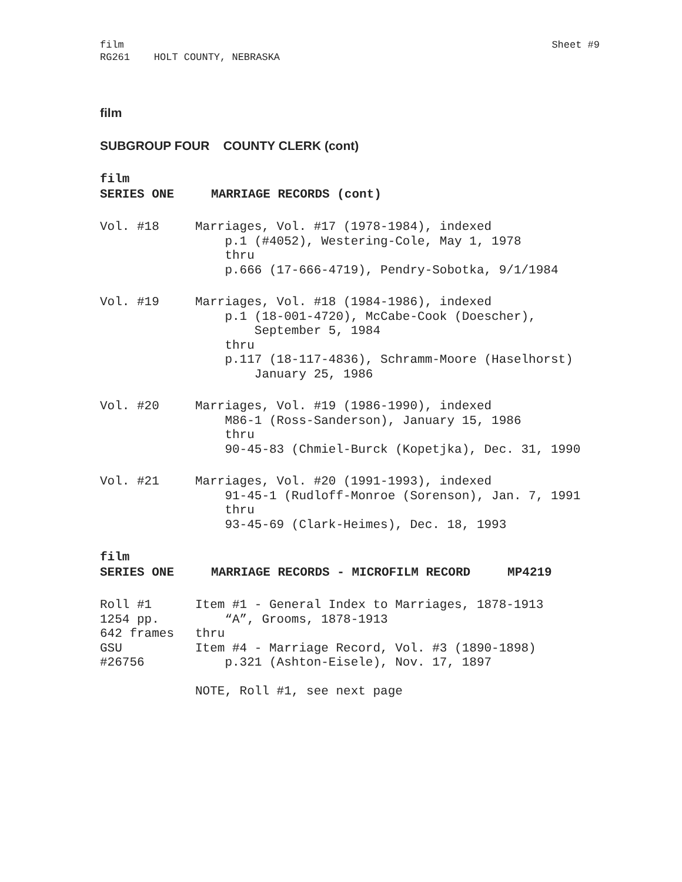film
RG261 HOLT COUNTY, NEBRASKA
Sheet #9
film
SUBGROUP FOUR COUNTY CLERK (cont)
film
SERIES ONE MARRIAGE RECORDS (cont)
Vol. #18
Marriages, Vol. #17 (1978-1984), indexed p.1 (#4052), Westering-Cole, May 1, 1978 thru p.666 (17-666-4719), Pendry-Sobotka, 9/1/1984
Vol. #19
Marriages, Vol. #18 (1984-1986), indexed p.1 (18-001-4720), McCabe-Cook (Doescher), September 5, 1984 thru p.117 (18-117-4836), Schramm-Moore (Haselhorst) January 25, 1986
Vol. #20
Marriages, Vol. #19 (1986-1990), indexed M86-1 (Ross-Sanderson), January 15, 1986 thru 90-45-83 (Chmiel-Burck (Kopetjka), Dec. 31, 1990
Vol. #21
Marriages, Vol. #20 (1991-1993), indexed 91-45-1 (Rudloff-Monroe (Sorenson), Jan. 7, 1991 thru 93-45-69 (Clark-Heimes), Dec. 18, 1993
film
SERIES ONE MARRIAGE RECORDS - MICROFILM RECORD MP4219
Roll #1 1254 pp. 642 frames GSU #26756
Item #1 - General Index to Marriages, 1878-1913 “A”, Grooms, 1878-1913 thru Item #4 - Marriage Record, Vol. #3 (1890-1898) p.321 (Ashton-Eisele), Nov. 17, 1897
NOTE, Roll #1, see next page